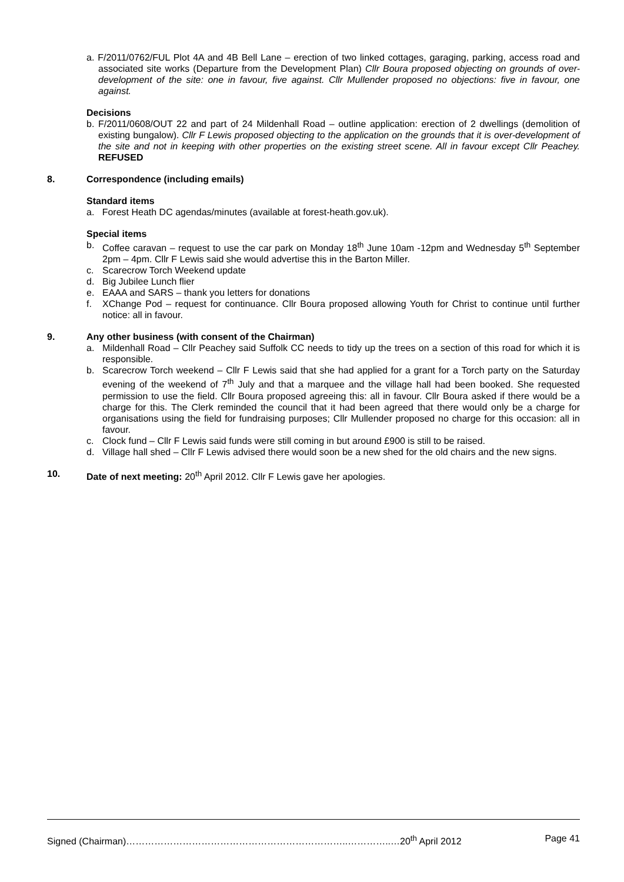a. F/2011/0762/FUL Plot 4A and 4B Bell Lane – erection of two linked cottages, garaging, parking, access road and associated site works (Departure from the Development Plan) Cllr Boura proposed objecting on grounds of over-development of the site: one in favour, five against. Cllr Mullender proposed no objections: five in favour, one against.
Decisions
b. F/2011/0608/OUT 22 and part of 24 Mildenhall Road – outline application: erection of 2 dwellings (demolition of existing bungalow). Cllr F Lewis proposed objecting to the application on the grounds that it is over-development of the site and not in keeping with other properties on the existing street scene. All in favour except Cllr Peachey. REFUSED
8. Correspondence (including emails)
Standard items
a. Forest Heath DC agendas/minutes (available at forest-heath.gov.uk).
Special items
b. Coffee caravan – request to use the car park on Monday 18<sup>th</sup> June 10am -12pm and Wednesday 5<sup>th</sup> September 2pm – 4pm. Cllr F Lewis said she would advertise this in the Barton Miller.
c. Scarecrow Torch Weekend update
d. Big Jubilee Lunch flier
e. EAAA and SARS – thank you letters for donations
f. XChange Pod – request for continuance. Cllr Boura proposed allowing Youth for Christ to continue until further notice: all in favour.
9. Any other business (with consent of the Chairman)
a. Mildenhall Road – Cllr Peachey said Suffolk CC needs to tidy up the trees on a section of this road for which it is responsible.
b. Scarecrow Torch weekend – Cllr F Lewis said that she had applied for a grant for a Torch party on the Saturday evening of the weekend of 7<sup>th</sup> July and that a marquee and the village hall had been booked. She requested permission to use the field. Cllr Boura proposed agreeing this: all in favour. Cllr Boura asked if there would be a charge for this. The Clerk reminded the council that it had been agreed that there would only be a charge for organisations using the field for fundraising purposes; Cllr Mullender proposed no charge for this occasion: all in favour.
c. Clock fund – Cllr F Lewis said funds were still coming in but around £900 is still to be raised.
d. Village hall shed – Cllr F Lewis advised there would soon be a new shed for the old chairs and the new signs.
10. Date of next meeting: 20<sup>th</sup> April 2012. Cllr F Lewis gave her apologies.
Signed (Chairman)……………………………………………………………..…………..…20<sup>th</sup> April 2012 Page 41